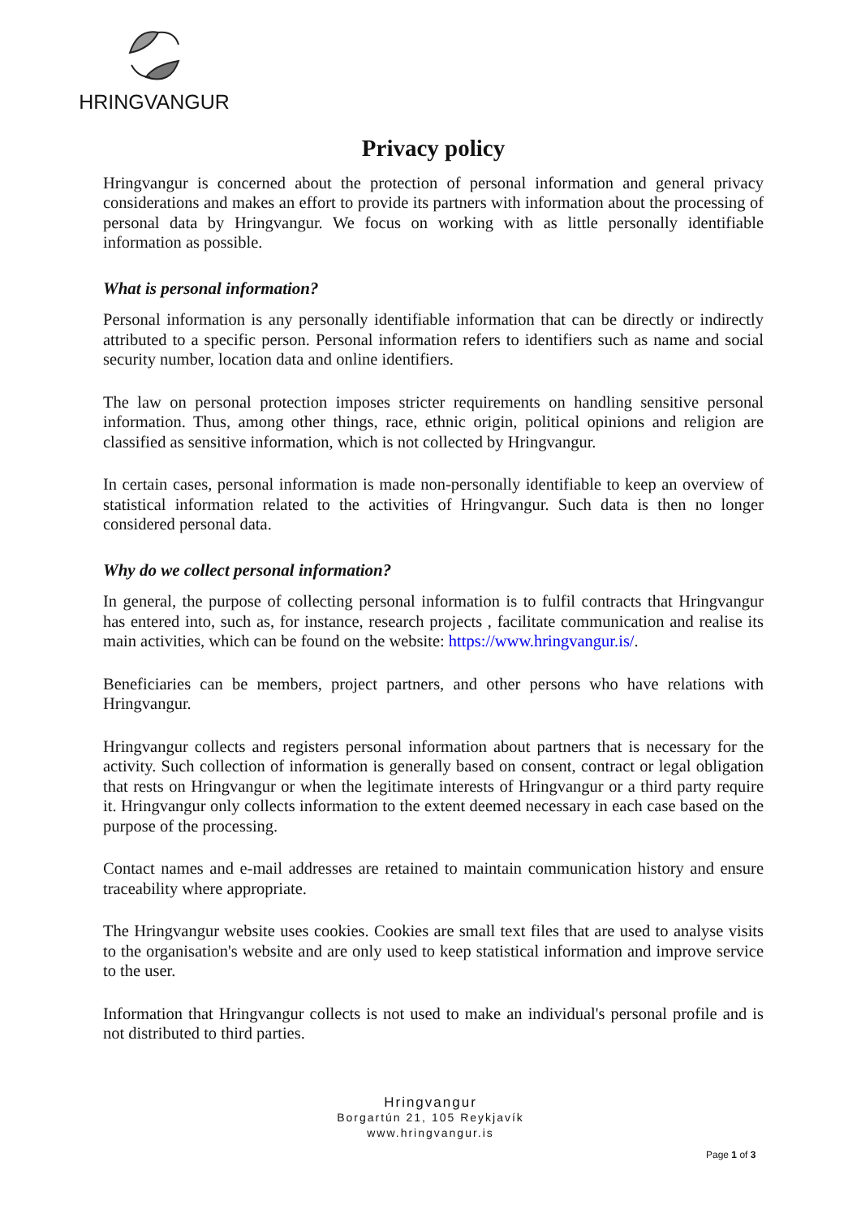HRINGVANGUR
Privacy policy
Hringvangur is concerned about the protection of personal information and general privacy considerations and makes an effort to provide its partners with information about the processing of personal data by Hringvangur. We focus on working with as little personally identifiable information as possible.
What is personal information?
Personal information is any personally identifiable information that can be directly or indirectly attributed to a specific person. Personal information refers to identifiers such as name and social security number, location data and online identifiers.
The law on personal protection imposes stricter requirements on handling sensitive personal information. Thus, among other things, race, ethnic origin, political opinions and religion are classified as sensitive information, which is not collected by Hringvangur.
In certain cases, personal information is made non-personally identifiable to keep an overview of statistical information related to the activities of Hringvangur. Such data is then no longer considered personal data.
Why do we collect personal information?
In general, the purpose of collecting personal information is to fulfil contracts that Hringvangur has entered into, such as, for instance, research projects , facilitate communication and realise its main activities, which can be found on the website: https://www.hringvangur.is/.
Beneficiaries can be members, project partners, and other persons who have relations with Hringvangur.
Hringvangur collects and registers personal information about partners that is necessary for the activity. Such collection of information is generally based on consent, contract or legal obligation that rests on Hringvangur or when the legitimate interests of Hringvangur or a third party require it. Hringvangur only collects information to the extent deemed necessary in each case based on the purpose of the processing.
Contact names and e-mail addresses are retained to maintain communication history and ensure traceability where appropriate.
The Hringvangur website uses cookies. Cookies are small text files that are used to analyse visits to the organisation's website and are only used to keep statistical information and improve service to the user.
Information that Hringvangur collects is not used to make an individual's personal profile and is not distributed to third parties.
Hringvangur
Borgartún 21, 105 Reykjavík
www.hringvangur.is
Page 1 of 3